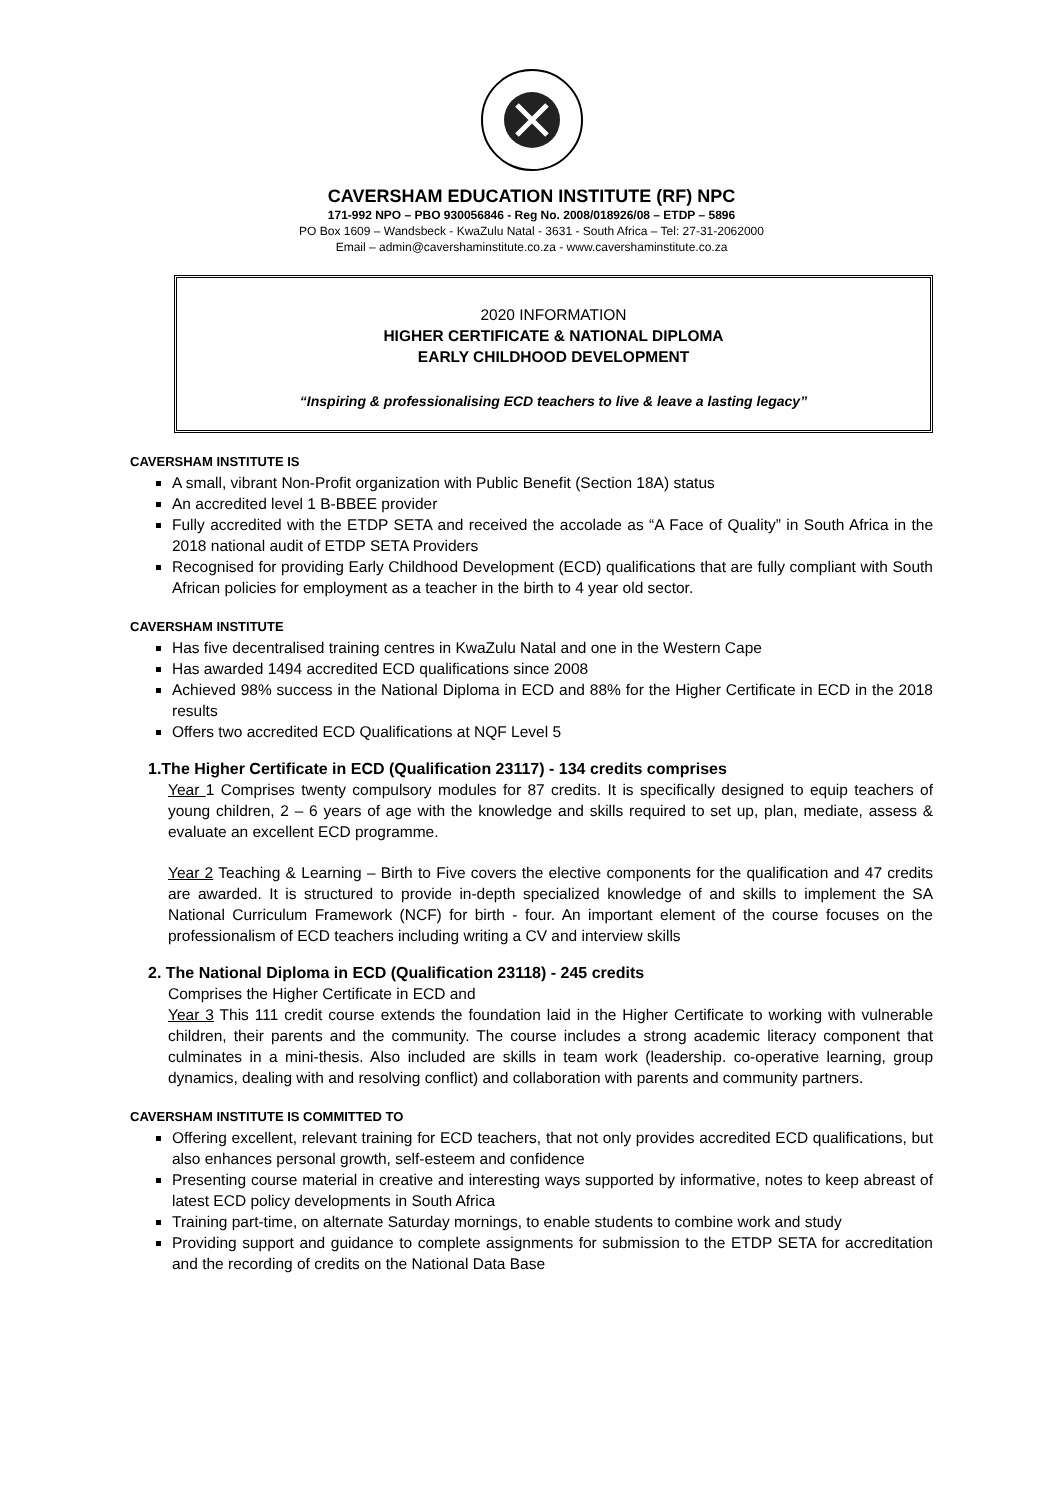CAVERSHAM EDUCATION INSTITUTE (RF) NPC
171-992 NPO – PBO 930056846 - Reg No. 2008/018926/08 – ETDP – 5896
PO Box 1609 – Wandsbeck - KwaZulu Natal - 3631 - South Africa – Tel: 27-31-2062000
Email – admin@cavershaminstitute.co.za - www.cavershaminstitute.co.za
2020 INFORMATION
HIGHER CERTIFICATE & NATIONAL DIPLOMA
EARLY CHILDHOOD DEVELOPMENT
“Inspiring & professionalising ECD teachers to live & leave a lasting legacy”
CAVERSHAM INSTITUTE IS
A small, vibrant Non-Profit organization with Public Benefit (Section 18A) status
An accredited level 1 B-BBEE provider
Fully accredited with the ETDP SETA and received the accolade as “A Face of Quality” in South Africa in the 2018 national audit of ETDP SETA Providers
Recognised for providing Early Childhood Development (ECD) qualifications that are fully compliant with South African policies for employment as a teacher in the birth to 4 year old sector.
CAVERSHAM INSTITUTE
Has five decentralised training centres in KwaZulu Natal and one in the Western Cape
Has awarded 1494 accredited ECD qualifications since 2008
Achieved 98% success in the National Diploma in ECD and 88% for the Higher Certificate in ECD in the 2018 results
Offers two accredited ECD Qualifications at NQF Level 5
1.The Higher Certificate in ECD (Qualification 23117) - 134 credits comprises
Year 1 Comprises twenty compulsory modules for 87 credits. It is specifically designed to equip teachers of young children, 2 – 6 years of age with the knowledge and skills required to set up, plan, mediate, assess & evaluate an excellent ECD programme.
Year 2 Teaching & Learning – Birth to Five covers the elective components for the qualification and 47 credits are awarded. It is structured to provide in-depth specialized knowledge of and skills to implement the SA National Curriculum Framework (NCF) for birth - four. An important element of the course focuses on the professionalism of ECD teachers including writing a CV and interview skills
2. The National Diploma in ECD (Qualification 23118) - 245 credits
Comprises the Higher Certificate in ECD and
Year 3 This 111 credit course extends the foundation laid in the Higher Certificate to working with vulnerable children, their parents and the community. The course includes a strong academic literacy component that culminates in a mini-thesis. Also included are skills in team work (leadership. co-operative learning, group dynamics, dealing with and resolving conflict) and collaboration with parents and community partners.
CAVERSHAM INSTITUTE IS COMMITTED TO
Offering excellent, relevant training for ECD teachers, that not only provides accredited ECD qualifications, but also enhances personal growth, self-esteem and confidence
Presenting course material in creative and interesting ways supported by informative, notes to keep abreast of latest ECD policy developments in South Africa
Training part-time, on alternate Saturday mornings, to enable students to combine work and study
Providing support and guidance to complete assignments for submission to the ETDP SETA for accreditation and the recording of credits on the National Data Base